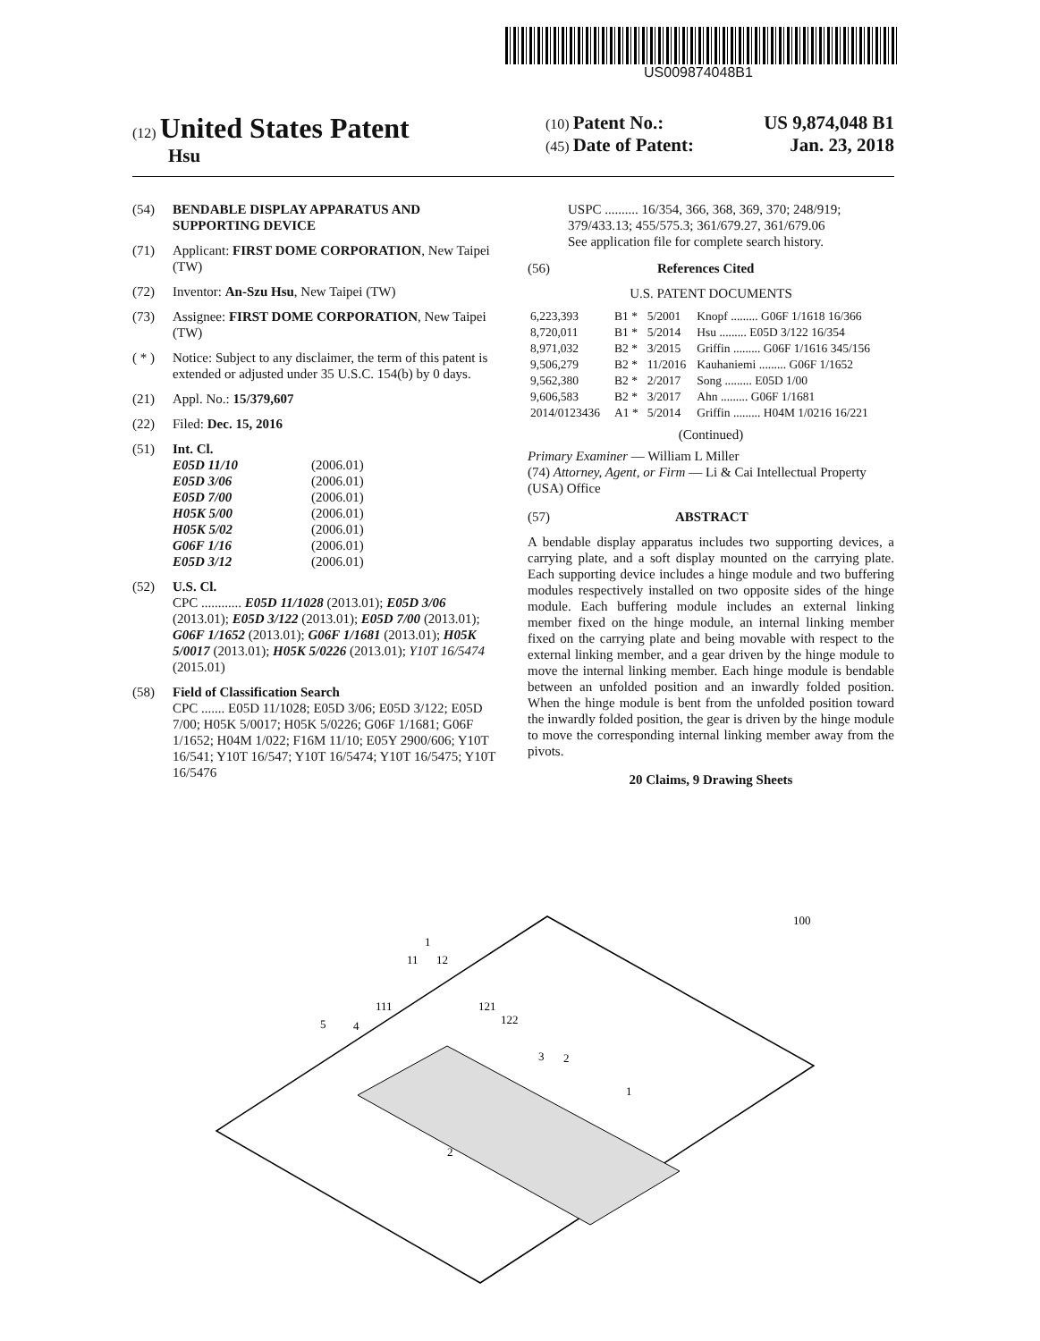US009874048B1
(12) United States Patent
Hsu
(10) Patent No.: US 9,874,048 B1
(45) Date of Patent: Jan. 23, 2018
(54) BENDABLE DISPLAY APPARATUS AND SUPPORTING DEVICE
(71) Applicant: FIRST DOME CORPORATION, New Taipei (TW)
(72) Inventor: An-Szu Hsu, New Taipei (TW)
(73) Assignee: FIRST DOME CORPORATION, New Taipei (TW)
( * ) Notice: Subject to any disclaimer, the term of this patent is extended or adjusted under 35 U.S.C. 154(b) by 0 days.
(21) Appl. No.: 15/379,607
(22) Filed: Dec. 15, 2016
(51) Int. Cl.
E05D 11/10 (2006.01)
E05D 3/06 (2006.01)
E05D 7/00 (2006.01)
H05K 5/00 (2006.01)
H05K 5/02 (2006.01)
G06F 1/16 (2006.01)
E05D 3/12 (2006.01)
(52) U.S. Cl.
CPC ............ E05D 11/1028 (2013.01); E05D 3/06 (2013.01); E05D 3/122 (2013.01); E05D 7/00 (2013.01); G06F 1/1652 (2013.01); G06F 1/1681 (2013.01); H05K 5/0017 (2013.01); H05K 5/0226 (2013.01); Y10T 16/5474 (2015.01)
(58) Field of Classification Search
CPC ....... E05D 11/1028; E05D 3/06; E05D 3/122; E05D 7/00; H05K 5/0017; H05K 5/0226; G06F 1/1681; G06F 1/1652; H04M 1/022; F16M 11/10; E05Y 2900/606; Y10T 16/541; Y10T 16/547; Y10T 16/5474; Y10T 16/5475; Y10T 16/5476
USPC .......... 16/354, 366, 368, 369, 370; 248/919; 379/433.13; 455/575.3; 361/679.27, 361/679.06
See application file for complete search history.
(56) References Cited
U.S. PATENT DOCUMENTS
| 6,223,393 | B1 * | 5/2001 | Knopf ......... G06F 1/1618 16/366 |
| 8,720,011 | B1 * | 5/2014 | Hsu ......... E05D 3/122 16/354 |
| 8,971,032 | B2 * | 3/2015 | Griffin ......... G06F 1/1616 345/156 |
| 9,506,279 | B2 * | 11/2016 | Kauhaniemi ......... G06F 1/1652 |
| 9,562,380 | B2 * | 2/2017 | Song ......... E05D 1/00 |
| 9,606,583 | B2 * | 3/2017 | Ahn ......... G06F 1/1681 |
| 2014/0123436 | A1 * | 5/2014 | Griffin ......... H04M 1/0216 16/221 |
(Continued)
Primary Examiner — William L Miller
(74) Attorney, Agent, or Firm — Li & Cai Intellectual Property (USA) Office
(57) ABSTRACT
A bendable display apparatus includes two supporting devices, a carrying plate, and a soft display mounted on the carrying plate. Each supporting device includes a hinge module and two buffering modules respectively installed on two opposite sides of the hinge module. Each buffering module includes an external linking member fixed on the hinge module, an internal linking member fixed on the carrying plate and being movable with respect to the external linking member, and a gear driven by the hinge module to move the internal linking member. Each hinge module is bendable between an unfolded position and an inwardly folded position. When the hinge module is bent from the unfolded position toward the inwardly folded position, the gear is driven by the hinge module to move the corresponding internal linking member away from the pivots.
20 Claims, 9 Drawing Sheets
100
1
11
12
111
121
122
5
4
3
2
1
2